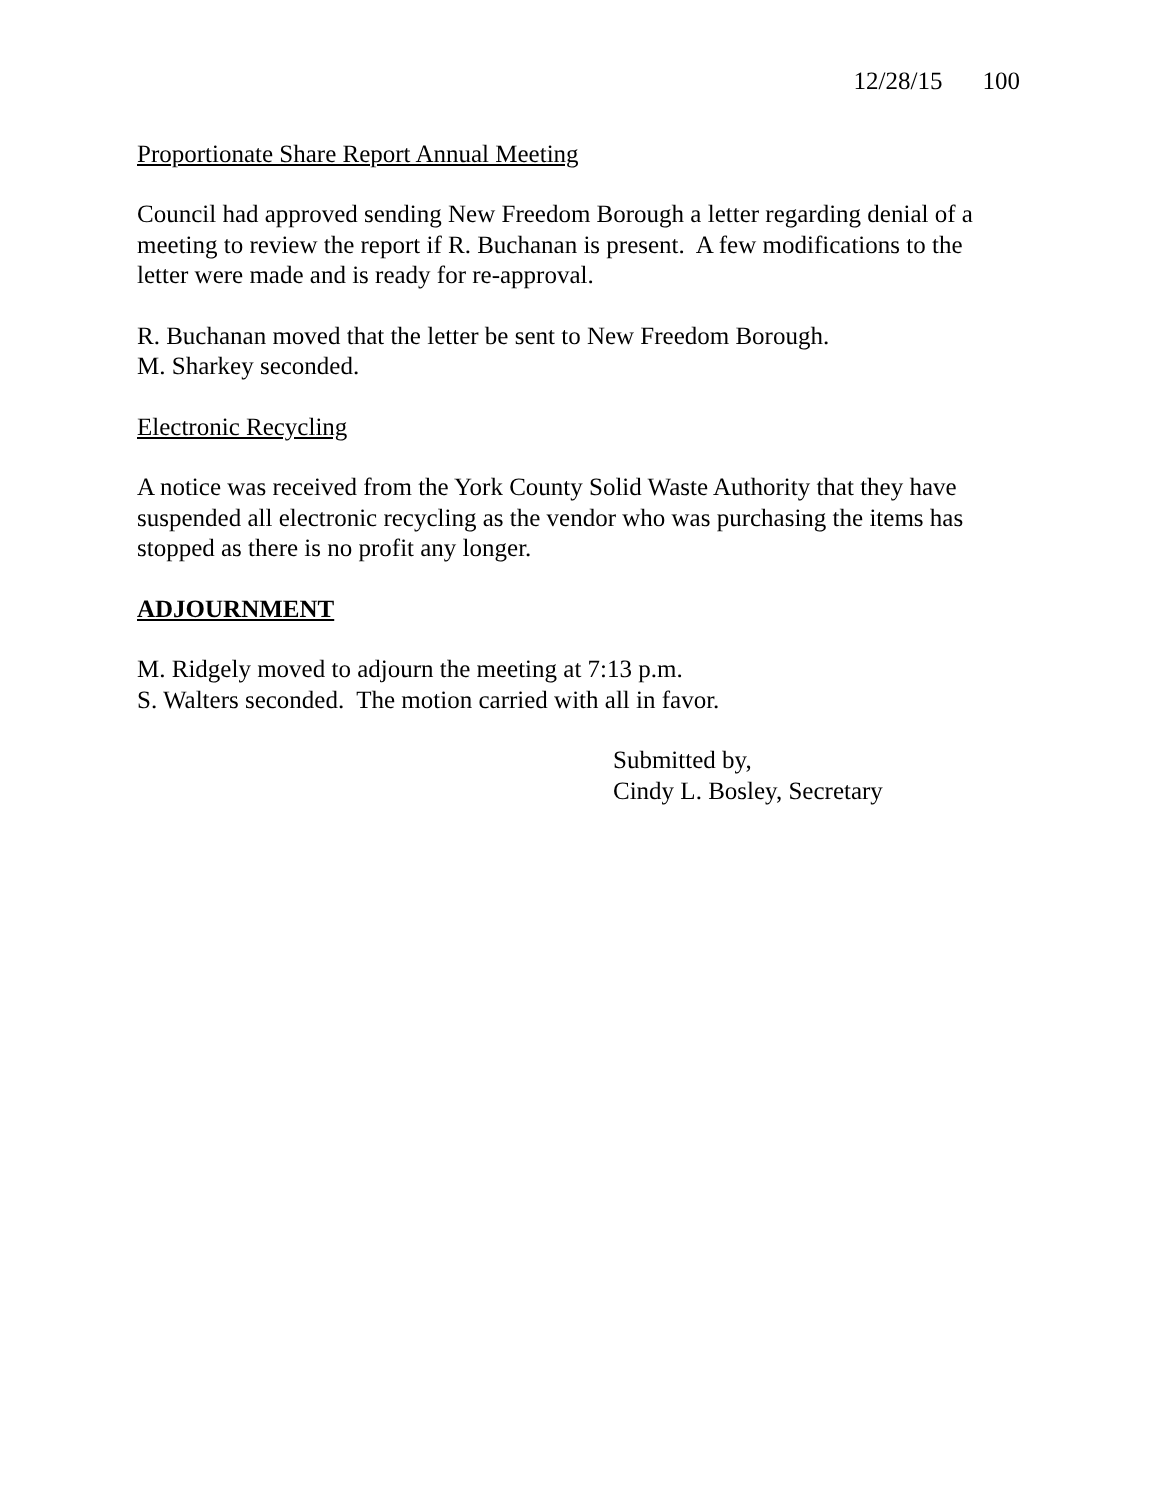12/28/15 100
Proportionate Share Report Annual Meeting
Council had approved sending New Freedom Borough a letter regarding denial of a meeting to review the report if R. Buchanan is present. A few modifications to the letter were made and is ready for re-approval.
R. Buchanan moved that the letter be sent to New Freedom Borough.
M. Sharkey seconded.
Electronic Recycling
A notice was received from the York County Solid Waste Authority that they have suspended all electronic recycling as the vendor who was purchasing the items has stopped as there is no profit any longer.
ADJOURNMENT
M. Ridgely moved to adjourn the meeting at 7:13 p.m.
S. Walters seconded. The motion carried with all in favor.
Submitted by,
Cindy L. Bosley, Secretary